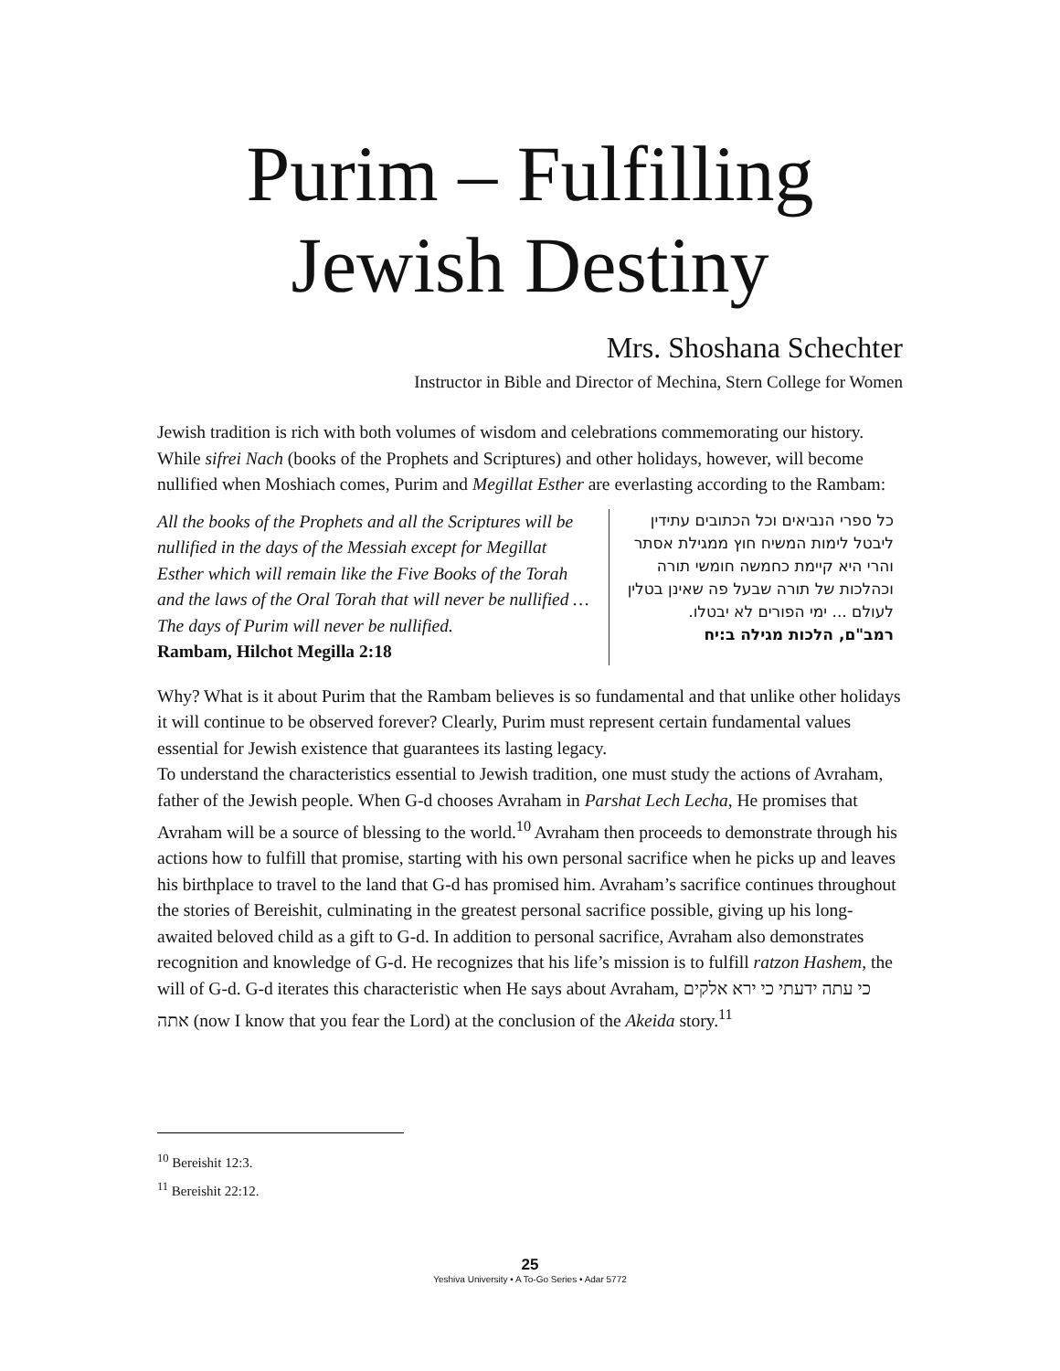Purim – Fulfilling
Jewish Destiny
Mrs. Shoshana Schechter
Instructor in Bible and Director of Mechina, Stern College for Women
Jewish tradition is rich with both volumes of wisdom and celebrations commemorating our history. While sifrei Nach (books of the Prophets and Scriptures) and other holidays, however, will become nullified when Moshiach comes, Purim and Megillat Esther are everlasting according to the Rambam:
All the books of the Prophets and all the Scriptures will be nullified in the days of the Messiah except for Megillat Esther which will remain like the Five Books of the Torah and the laws of the Oral Torah that will never be nullified … The days of Purim will never be nullified.
Rambam, Hilchot Megilla 2:18
כל ספרי הנביאים וכל הכתובים עתידין ליבטל לימות המשיח חוץ ממגילת אסתר והרי היא קיימת כחמשה חומשי תורה וכהלכות של תורה שבעל פה שאינן בטלין לעולם ... ימי הפורים לא יבטלו.
רמב"ם, הלכות מגילה ב:יח
Why? What is it about Purim that the Rambam believes is so fundamental and that unlike other holidays it will continue to be observed forever? Clearly, Purim must represent certain fundamental values essential for Jewish existence that guarantees its lasting legacy.
To understand the characteristics essential to Jewish tradition, one must study the actions of Avraham, father of the Jewish people. When G-d chooses Avraham in Parshat Lech Lecha, He promises that Avraham will be a source of blessing to the world.<sup>10</sup> Avraham then proceeds to demonstrate through his actions how to fulfill that promise, starting with his own personal sacrifice when he picks up and leaves his birthplace to travel to the land that G-d has promised him. Avraham’s sacrifice continues throughout the stories of Bereishit, culminating in the greatest personal sacrifice possible, giving up his long-awaited beloved child as a gift to G-d. In addition to personal sacrifice, Avraham also demonstrates recognition and knowledge of G-d. He recognizes that his life’s mission is to fulfill ratzon Hashem, the will of G-d. G-d iterates this characteristic when He says about Avraham, כי עתה ידעתי כי ירא אלקים אתה (now I know that you fear the Lord) at the conclusion of the Akeida story.<sup>11</sup>
<sup>10</sup> Bereishit 12:3.
<sup>11</sup> Bereishit 22:12.
25
Yeshiva University • A To-Go Series • Adar 5772